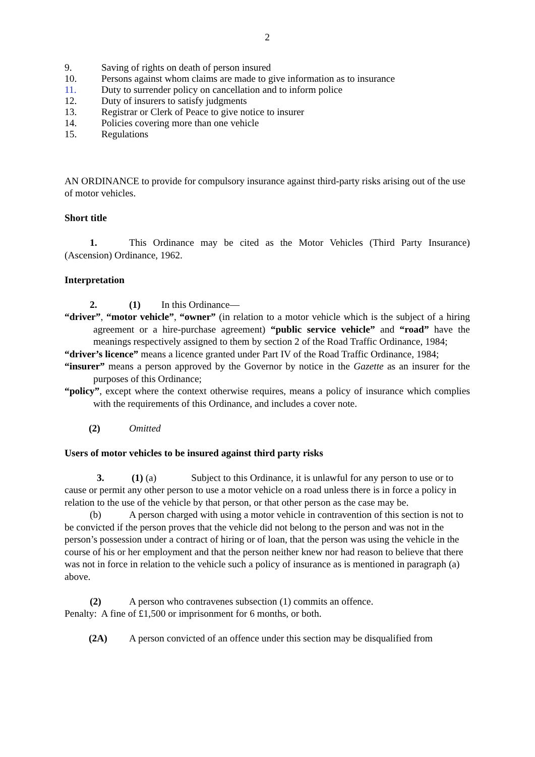2
9. Saving of rights on death of person insured
10. Persons against whom claims are made to give information as to insurance
11. Duty to surrender policy on cancellation and to inform police
12. Duty of insurers to satisfy judgments
13. Registrar or Clerk of Peace to give notice to insurer
14. Policies covering more than one vehicle
15. Regulations
AN ORDINANCE to provide for compulsory insurance against third-party risks arising out of the use of motor vehicles.
Short title
1. This Ordinance may be cited as the Motor Vehicles (Third Party Insurance) (Ascension) Ordinance, 1962.
Interpretation
2. (1) In this Ordinance—
“driver”, “motor vehicle”, “owner” (in relation to a motor vehicle which is the subject of a hiring agreement or a hire-purchase agreement) “public service vehicle” and “road” have the meanings respectively assigned to them by section 2 of the Road Traffic Ordinance, 1984;
“driver’s licence” means a licence granted under Part IV of the Road Traffic Ordinance, 1984;
“insurer” means a person approved by the Governor by notice in the Gazette as an insurer for the purposes of this Ordinance;
“policy”, except where the context otherwise requires, means a policy of insurance which complies with the requirements of this Ordinance, and includes a cover note.
(2) Omitted
Users of motor vehicles to be insured against third party risks
3. (1) (a) Subject to this Ordinance, it is unlawful for any person to use or to cause or permit any other person to use a motor vehicle on a road unless there is in force a policy in relation to the use of the vehicle by that person, or that other person as the case may be.
(b) A person charged with using a motor vehicle in contravention of this section is not to be convicted if the person proves that the vehicle did not belong to the person and was not in the person’s possession under a contract of hiring or of loan, that the person was using the vehicle in the course of his or her employment and that the person neither knew nor had reason to believe that there was not in force in relation to the vehicle such a policy of insurance as is mentioned in paragraph (a) above.
(2) A person who contravenes subsection (1) commits an offence.
Penalty: A fine of £1,500 or imprisonment for 6 months, or both.
(2A) A person convicted of an offence under this section may be disqualified from